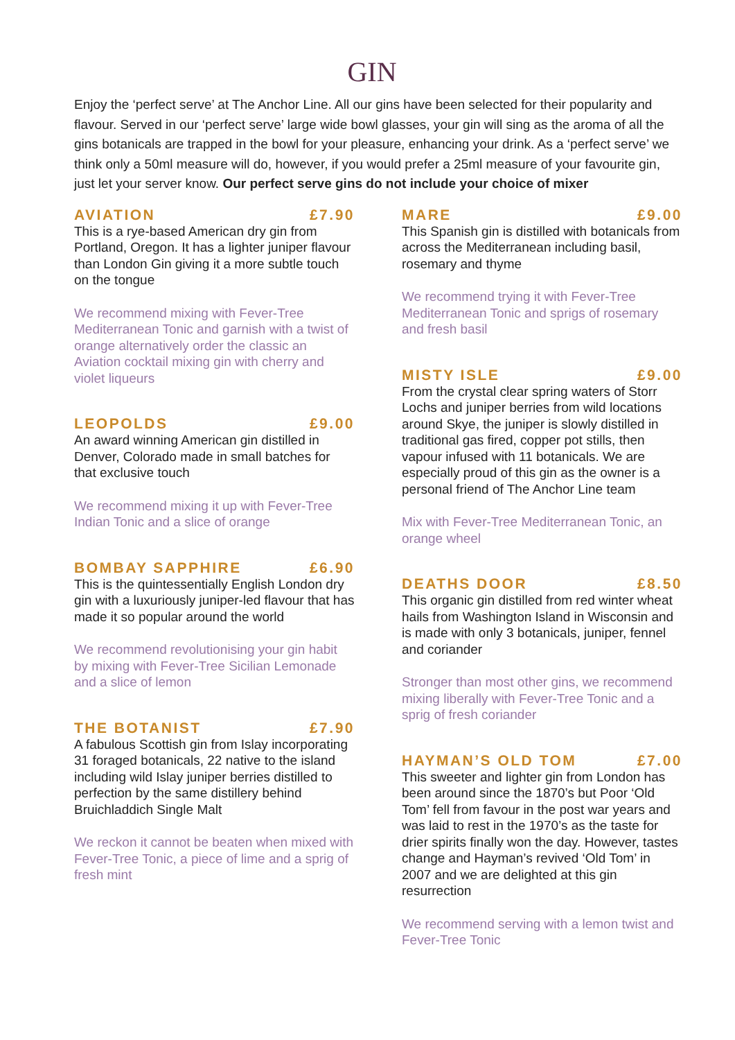GIN
Enjoy the ‘perfect serve’ at The Anchor Line. All our gins have been selected for their popularity and flavour. Served in our ‘perfect serve’ large wide bowl glasses, your gin will sing as the aroma of all the gins botanicals are trapped in the bowl for your pleasure, enhancing your drink. As a ‘perfect serve’ we think only a 50ml measure will do, however, if you would prefer a 25ml measure of your favourite gin, just let your server know. Our perfect serve gins do not include your choice of mixer
AVIATION £7.90
This is a rye-based American dry gin from Portland, Oregon. It has a lighter juniper flavour than London Gin giving it a more subtle touch on the tongue
We recommend mixing with Fever-Tree Mediterranean Tonic and garnish with a twist of orange alternatively order the classic an Aviation cocktail mixing gin with cherry and violet liqueurs
LEOPOLDS £9.00
An award winning American gin distilled in Denver, Colorado made in small batches for that exclusive touch
We recommend mixing it up with Fever-Tree Indian Tonic and a slice of orange
BOMBAY SAPPHIRE £6.90
This is the quintessentially English London dry gin with a luxuriously juniper-led flavour that has made it so popular around the world
We recommend revolutionising your gin habit by mixing with Fever-Tree Sicilian Lemonade and a slice of lemon
THE BOTANIST £7.90
A fabulous Scottish gin from Islay incorporating 31 foraged botanicals, 22 native to the island including wild Islay juniper berries distilled to perfection by the same distillery behind Bruichladdich Single Malt
We reckon it cannot be beaten when mixed with Fever-Tree Tonic, a piece of lime and a sprig of fresh mint
MARE £9.00
This Spanish gin is distilled with botanicals from across the Mediterranean including basil, rosemary and thyme
We recommend trying it with Fever-Tree Mediterranean Tonic and sprigs of rosemary and fresh basil
MISTY ISLE £9.00
From the crystal clear spring waters of Storr Lochs and juniper berries from wild locations around Skye, the juniper is slowly distilled in traditional gas fired, copper pot stills, then vapour infused with 11 botanicals. We are especially proud of this gin as the owner is a personal friend of The Anchor Line team
Mix with Fever-Tree Mediterranean Tonic, an orange wheel
DEATHS DOOR £8.50
This organic gin distilled from red winter wheat hails from Washington Island in Wisconsin and is made with only 3 botanicals, juniper, fennel and coriander
Stronger than most other gins, we recommend mixing liberally with Fever-Tree Tonic and a sprig of fresh coriander
HAYMAN’S OLD TOM £7.00
This sweeter and lighter gin from London has been around since the 1870’s but Poor ‘Old Tom’ fell from favour in the post war years and was laid to rest in the 1970’s as the taste for drier spirits finally won the day. However, tastes change and Hayman’s revived ‘Old Tom’ in 2007 and we are delighted at this gin resurrection
We recommend serving with a lemon twist and Fever-Tree Tonic